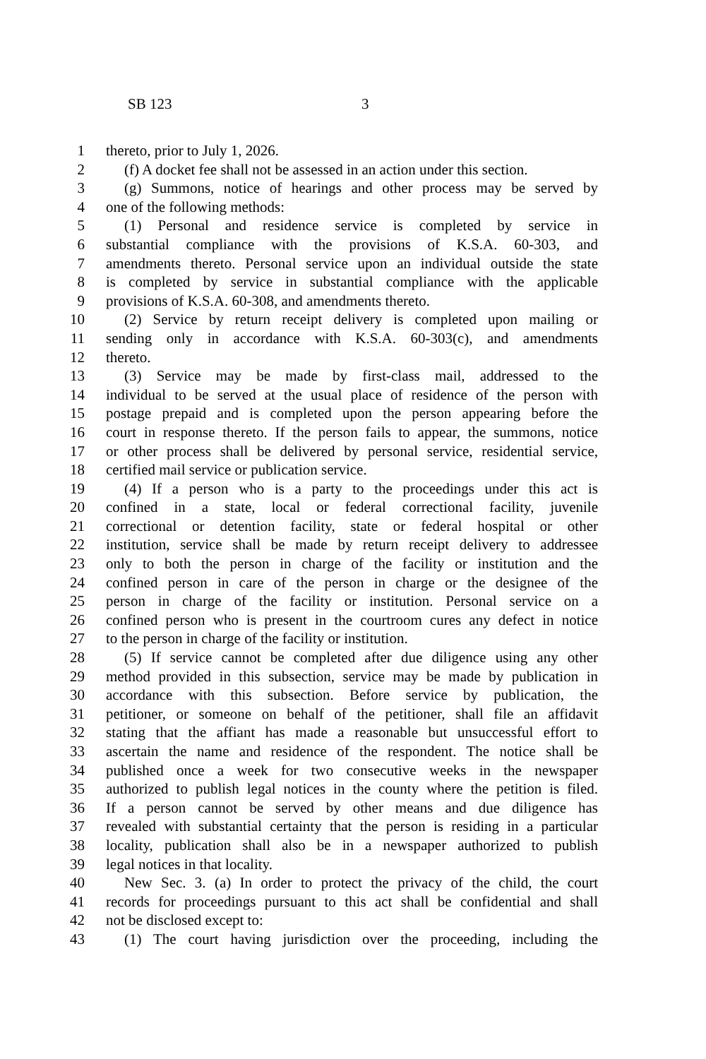SB 123 3
1 thereto, prior to July 1, 2026.
2 (f) A docket fee shall not be assessed in an action under this section.
3 (g) Summons, notice of hearings and other process may be served by
4 one of the following methods:
5 (1) Personal and residence service is completed by service in
6 substantial compliance with the provisions of K.S.A. 60-303, and
7 amendments thereto. Personal service upon an individual outside the state
8 is completed by service in substantial compliance with the applicable
9 provisions of K.S.A. 60-308, and amendments thereto.
10 (2) Service by return receipt delivery is completed upon mailing or
11 sending only in accordance with K.S.A. 60-303(c), and amendments
12 thereto.
13 (3) Service may be made by first-class mail, addressed to the
14 individual to be served at the usual place of residence of the person with
15 postage prepaid and is completed upon the person appearing before the
16 court in response thereto. If the person fails to appear, the summons, notice
17 or other process shall be delivered by personal service, residential service,
18 certified mail service or publication service.
19 (4) If a person who is a party to the proceedings under this act is
20 confined in a state, local or federal correctional facility, juvenile
21 correctional or detention facility, state or federal hospital or other
22 institution, service shall be made by return receipt delivery to addressee
23 only to both the person in charge of the facility or institution and the
24 confined person in care of the person in charge or the designee of the
25 person in charge of the facility or institution. Personal service on a
26 confined person who is present in the courtroom cures any defect in notice
27 to the person in charge of the facility or institution.
28 (5) If service cannot be completed after due diligence using any other
29 method provided in this subsection, service may be made by publication in
30 accordance with this subsection. Before service by publication, the
31 petitioner, or someone on behalf of the petitioner, shall file an affidavit
32 stating that the affiant has made a reasonable but unsuccessful effort to
33 ascertain the name and residence of the respondent. The notice shall be
34 published once a week for two consecutive weeks in the newspaper
35 authorized to publish legal notices in the county where the petition is filed.
36 If a person cannot be served by other means and due diligence has
37 revealed with substantial certainty that the person is residing in a particular
38 locality, publication shall also be in a newspaper authorized to publish
39 legal notices in that locality.
40 New Sec. 3. (a) In order to protect the privacy of the child, the court
41 records for proceedings pursuant to this act shall be confidential and shall
42 not be disclosed except to:
43 (1) The court having jurisdiction over the proceeding, including the